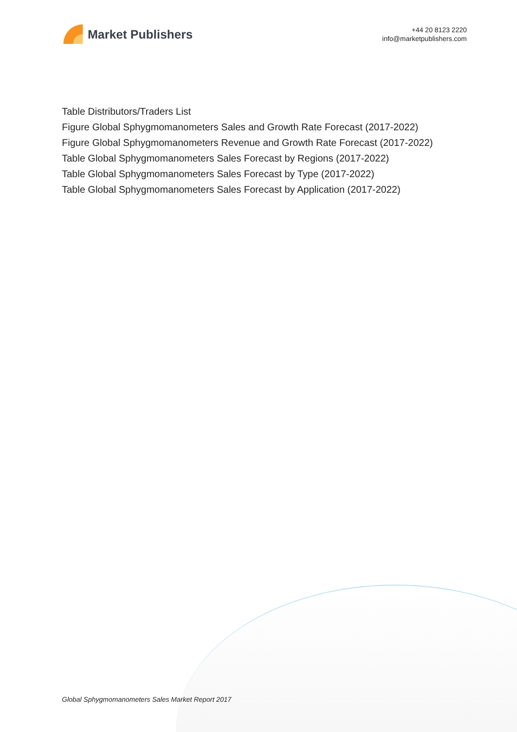Market Publishers
+44 20 8123 2220
info@marketpublishers.com
Table Distributors/Traders List
Figure Global Sphygmomanometers Sales and Growth Rate Forecast (2017-2022)
Figure Global Sphygmomanometers Revenue and Growth Rate Forecast (2017-2022)
Table Global Sphygmomanometers Sales Forecast by Regions (2017-2022)
Table Global Sphygmomanometers Sales Forecast by Type (2017-2022)
Table Global Sphygmomanometers Sales Forecast by Application (2017-2022)
Global Sphygmomanometers Sales Market Report 2017